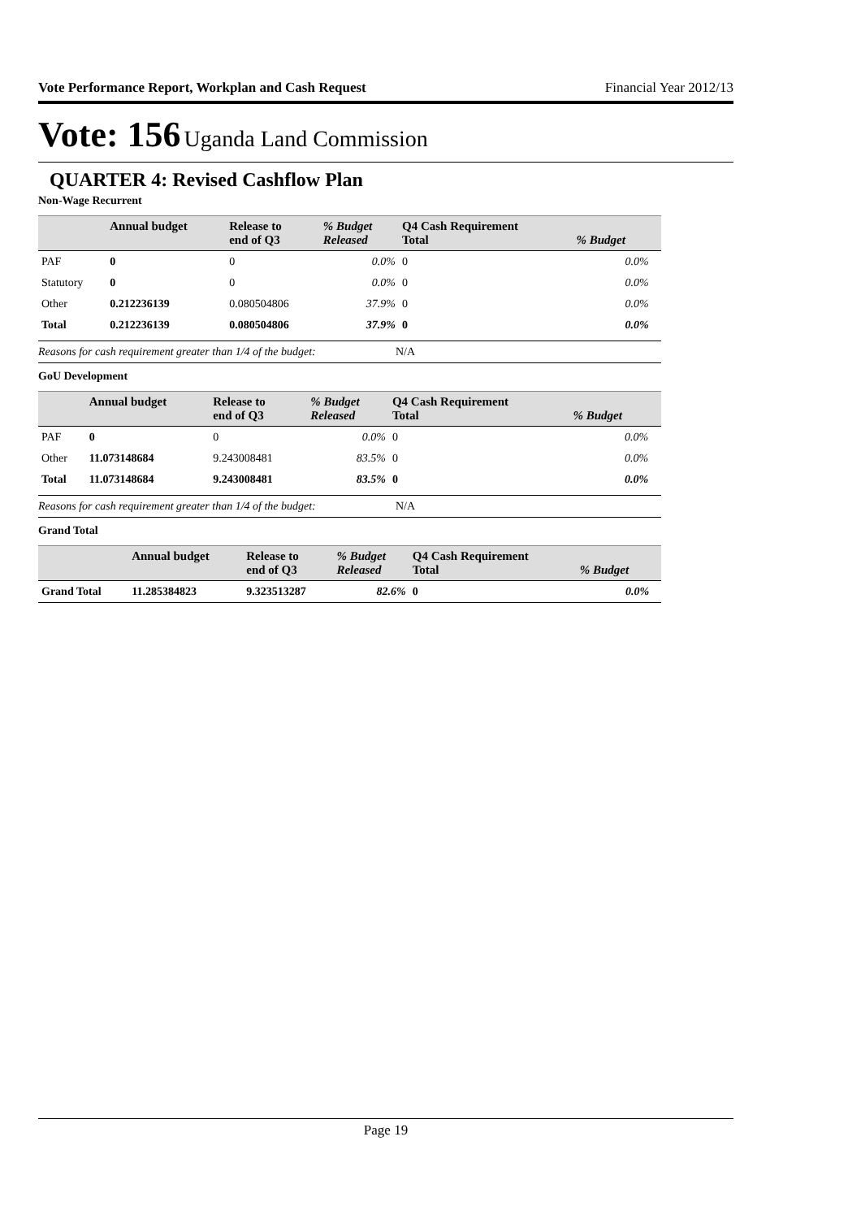Vote Performance Report, Workplan and Cash Request Financial Year 2012/13
Vote: 156 Uganda Land Commission
QUARTER 4: Revised Cashflow Plan
Non-Wage Recurrent
| | Annual budget | Release to end of Q3 | % Budget Released | Q4 Cash Requirement Total | % Budget | |
| --- | --- | --- | --- | --- | --- | --- |
| PAF | 0 | 0 | 0.0% | 0 | 0.0% | |
| Statutory | 0 | 0 | 0.0% | 0 | 0.0% | |
| Other | 0.212236139 | 0.080504806 | 37.9% | 0 | 0.0% | |
| Total | 0.212236139 | 0.080504806 | 37.9% | 0 | 0.0% | |
Reasons for cash requirement greater than 1/4 of the budget: N/A
GoU Development
| | Annual budget | Release to end of Q3 | % Budget Released | Q4 Cash Requirement Total | % Budget | |
| --- | --- | --- | --- | --- | --- | --- |
| PAF | 0 | 0 | 0.0% | 0 | 0.0% | |
| Other | 11.073148684 | 9.243008481 | 83.5% | 0 | 0.0% | |
| Total | 11.073148684 | 9.243008481 | 83.5% | 0 | 0.0% | |
Reasons for cash requirement greater than 1/4 of the budget: N/A
Grand Total
| | Annual budget | Release to end of Q3 | % Budget Released | Q4 Cash Requirement Total | % Budget | |
| --- | --- | --- | --- | --- | --- | --- |
| Grand Total | 11.285384823 | 9.323513287 | 82.6% | 0 | 0.0% | |
Page 19